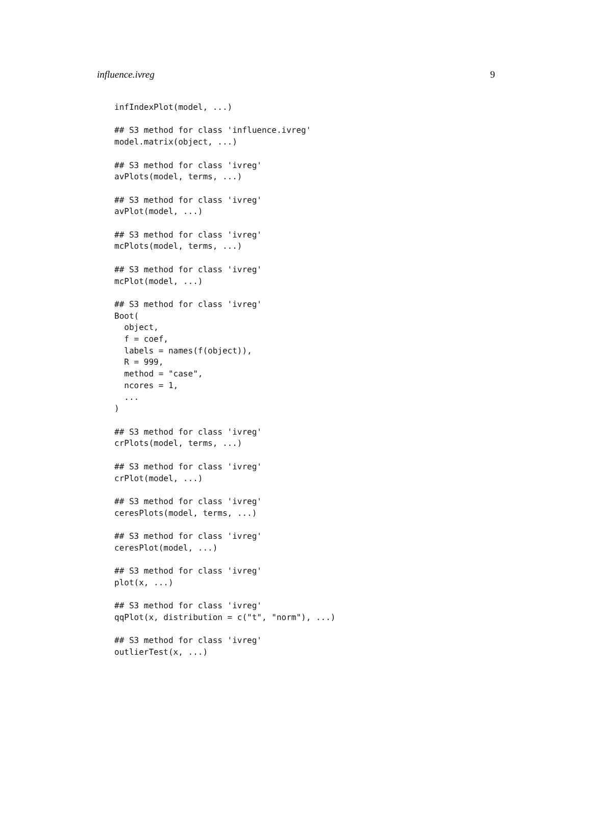influence.ivreg 9
infIndexPlot(model, ...)

## S3 method for class 'influence.ivreg'
model.matrix(object, ...)

## S3 method for class 'ivreg'
avPlots(model, terms, ...)

## S3 method for class 'ivreg'
avPlot(model, ...)

## S3 method for class 'ivreg'
mcPlots(model, terms, ...)

## S3 method for class 'ivreg'
mcPlot(model, ...)

## S3 method for class 'ivreg'
Boot(
  object,
  f = coef,
  labels = names(f(object)),
  R = 999,
  method = "case",
  ncores = 1,
  ...
)

## S3 method for class 'ivreg'
crPlots(model, terms, ...)

## S3 method for class 'ivreg'
crPlot(model, ...)

## S3 method for class 'ivreg'
ceresPlots(model, terms, ...)

## S3 method for class 'ivreg'
ceresPlot(model, ...)

## S3 method for class 'ivreg'
plot(x, ...)

## S3 method for class 'ivreg'
qqPlot(x, distribution = c("t", "norm"), ...)

## S3 method for class 'ivreg'
outlierTest(x, ...)